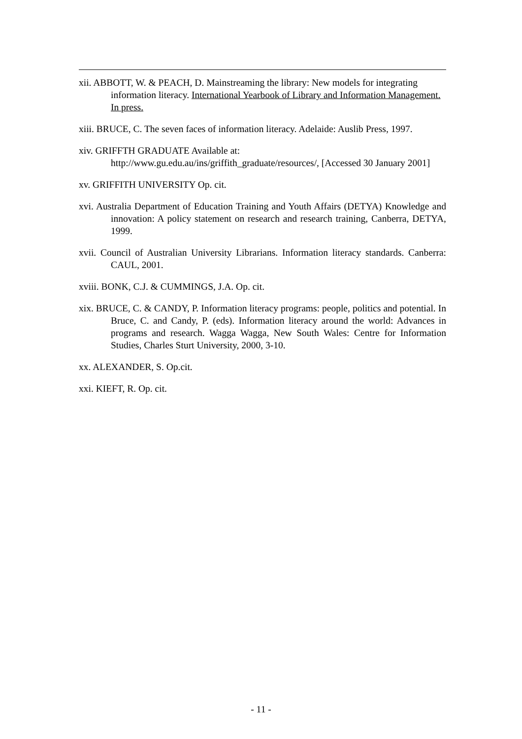xii. ABBOTT, W. & PEACH, D. Mainstreaming the library: New models for integrating information literacy. International Yearbook of Library and Information Management. In press.
xiii. BRUCE, C. The seven faces of information literacy. Adelaide: Auslib Press, 1997.
xiv. GRIFFTH GRADUATE Available at:
http://www.gu.edu.au/ins/griffith_graduate/resources/, [Accessed 30 January 2001]
xv. GRIFFITH UNIVERSITY Op. cit.
xvi. Australia Department of Education Training and Youth Affairs (DETYA) Knowledge and innovation: A policy statement on research and research training, Canberra, DETYA, 1999.
xvii. Council of Australian University Librarians. Information literacy standards. Canberra: CAUL, 2001.
xviii. BONK, C.J. & CUMMINGS, J.A. Op. cit.
xix. BRUCE, C. & CANDY, P. Information literacy programs: people, politics and potential. In Bruce, C. and Candy, P. (eds). Information literacy around the world: Advances in programs and research. Wagga Wagga, New South Wales: Centre for Information Studies, Charles Sturt University, 2000, 3-10.
xx. ALEXANDER, S. Op.cit.
xxi. KIEFT, R. Op. cit.
- 11 -